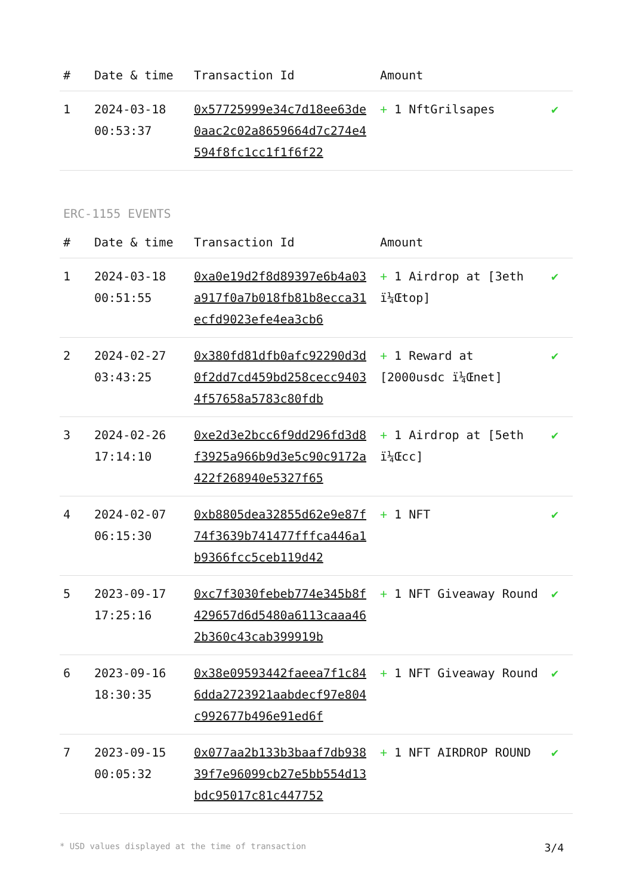| # | Date & time | Transaction Id | Amount | |
| --- | --- | --- | --- | --- |
| 1 | 2024-03-18 00:53:37 | 0x57725999e34c7d18ee63de0aac2c02a8659664d7c274e4594f8fc1cc1f1f6f22 | + 1 NftGrilsapes | ✔ |
ERC-1155 EVENTS
| # | Date & time | Transaction Id | Amount | |
| --- | --- | --- | --- | --- |
| 1 | 2024-03-18 00:51:55 | 0xa0e19d2f8d89397e6b4a03a917f0a7b018fb81b8ecca31ecfd9023efe4ea3cb6 | + 1 Airdrop at [3eth ï¼Œtop] | ✔ |
| 2 | 2024-02-27 03:43:25 | 0x380fd81dfb0afc92290d3d0f2dd7cd459bd258cecc94034f57658a5783c80fdb | + 1 Reward at [2000usdc ï¼Œnet] | ✔ |
| 3 | 2024-02-26 17:14:10 | 0xe2d3e2bcc6f9dd296fd3d8f3925a966b9d3e5c90c9172a422f268940e5327f65 | + 1 Airdrop at [5eth ï¼Œcc] | ✔ |
| 4 | 2024-02-07 06:15:30 | 0xb8805dea32855d62e9e87f74f3639b741477fffca446a1b9366fcc5ceb119d42 | + 1 NFT | ✔ |
| 5 | 2023-09-17 17:25:16 | 0xc7f3030febeb774e345b8f429657d6d5480a6113caaa462b360c43cab399919b | + 1 NFT Giveaway Round | ✔ |
| 6 | 2023-09-16 18:30:35 | 0x38e09593442faeea7f1c846dda2723921aabdecf97e804c992677b496e91ed6f | + 1 NFT Giveaway Round | ✔ |
| 7 | 2023-09-15 00:05:32 | 0x077aa2b133b3baaf7db93839f7e96099cb27e5bb554d13bdc95017c81c447752 | + 1 NFT AIRDROP ROUND | ✔ |
* USD values displayed at the time of transaction 3/4